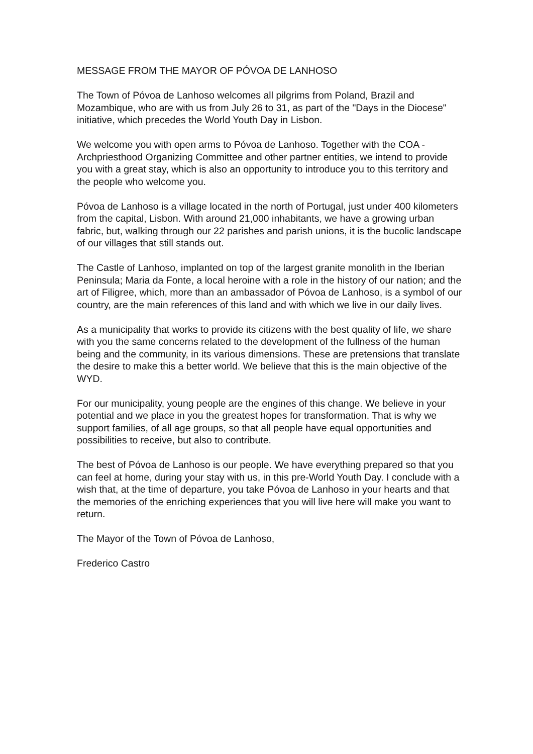MESSAGE FROM THE MAYOR OF PÓVOA DE LANHOSO
The Town of Póvoa de Lanhoso welcomes all pilgrims from Poland, Brazil and Mozambique, who are with us from July 26 to 31, as part of the "Days in the Diocese" initiative, which precedes the World Youth Day in Lisbon.
We welcome you with open arms to Póvoa de Lanhoso. Together with the COA - Archpriesthood Organizing Committee and other partner entities, we intend to provide you with a great stay, which is also an opportunity to introduce you to this territory and the people who welcome you.
Póvoa de Lanhoso is a village located in the north of Portugal, just under 400 kilometers from the capital, Lisbon. With around 21,000 inhabitants, we have a growing urban fabric, but, walking through our 22 parishes and parish unions, it is the bucolic landscape of our villages that still stands out.
The Castle of Lanhoso, implanted on top of the largest granite monolith in the Iberian Peninsula; Maria da Fonte, a local heroine with a role in the history of our nation; and the art of Filigree, which, more than an ambassador of Póvoa de Lanhoso, is a symbol of our country, are the main references of this land and with which we live in our daily lives.
As a municipality that works to provide its citizens with the best quality of life, we share with you the same concerns related to the development of the fullness of the human being and the community, in its various dimensions. These are pretensions that translate the desire to make this a better world. We believe that this is the main objective of the WYD.
For our municipality, young people are the engines of this change. We believe in your potential and we place in you the greatest hopes for transformation. That is why we support families, of all age groups, so that all people have equal opportunities and possibilities to receive, but also to contribute.
The best of Póvoa de Lanhoso is our people. We have everything prepared so that you can feel at home, during your stay with us, in this pre-World Youth Day. I conclude with a wish that, at the time of departure, you take Póvoa de Lanhoso in your hearts and that the memories of the enriching experiences that you will live here will make you want to return.
The Mayor of the Town of Póvoa de Lanhoso,
Frederico Castro